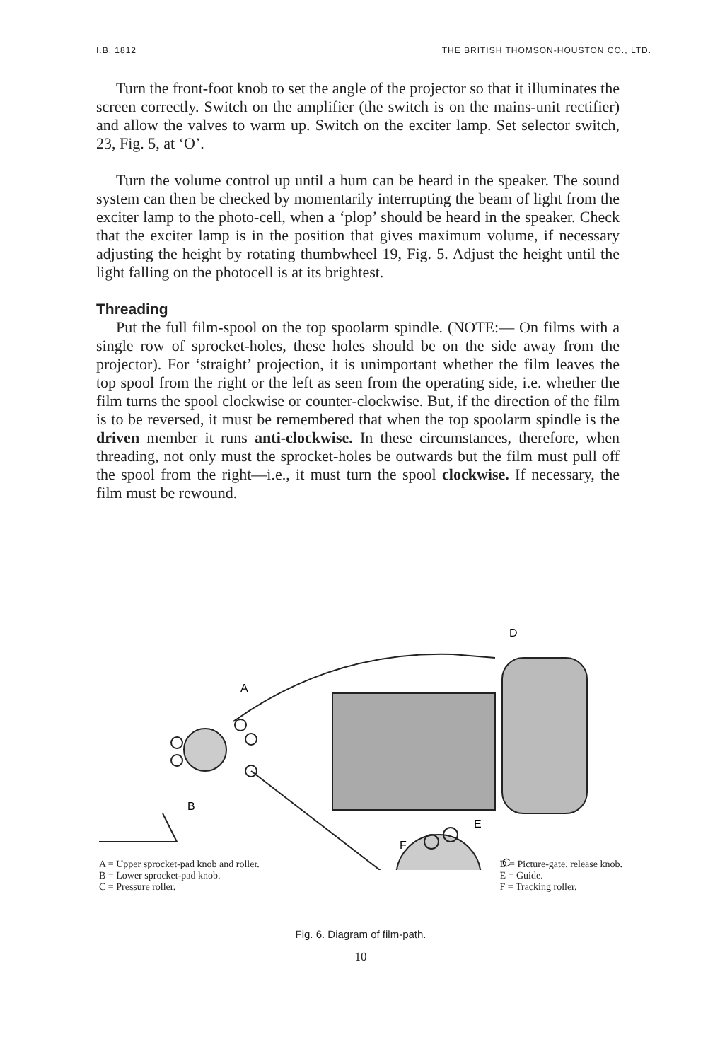I.B. 1812 THE BRITISH THOMSON-HOUSTON CO., LTD.
Turn the front-foot knob to set the angle of the projector so that it illuminates the screen correctly. Switch on the amplifier (the switch is on the mains-unit rectifier) and allow the valves to warm up. Switch on the exciter lamp. Set selector switch, 23, Fig. 5, at ‘O’.
Turn the volume control up until a hum can be heard in the speaker. The sound system can then be checked by momentarily interrupting the beam of light from the exciter lamp to the photo-cell, when a ‘plop’ should be heard in the speaker. Check that the exciter lamp is in the position that gives maximum volume, if necessary adjusting the height by rotating thumbwheel 19, Fig. 5. Adjust the height until the light falling on the photocell is at its brightest.
Threading
Put the full film-spool on the top spoolarm spindle. (NOTE:— On films with a single row of sprocket-holes, these holes should be on the side away from the projector). For ‘straight’ projection, it is unimportant whether the film leaves the top spool from the right or the left as seen from the operating side, i.e. whether the film turns the spool clockwise or counter-clockwise. But, if the direction of the film is to be reversed, it must be remembered that when the top spoolarm spindle is the driven member it runs anti-clockwise. In these circumstances, therefore, when threading, not only must the sprocket-holes be outwards but the film must pull off the spool from the right—i.e., it must turn the spool clockwise. If necessary, the film must be rewound.
A
B
D
E
F
C
A = Upper sprocket-pad knob and roller.
B = Lower sprocket-pad knob.
C = Pressure roller.
D = Picture-gate. release knob.
E = Guide.
F = Tracking roller.
Fig. 6. Diagram of film-path.
10